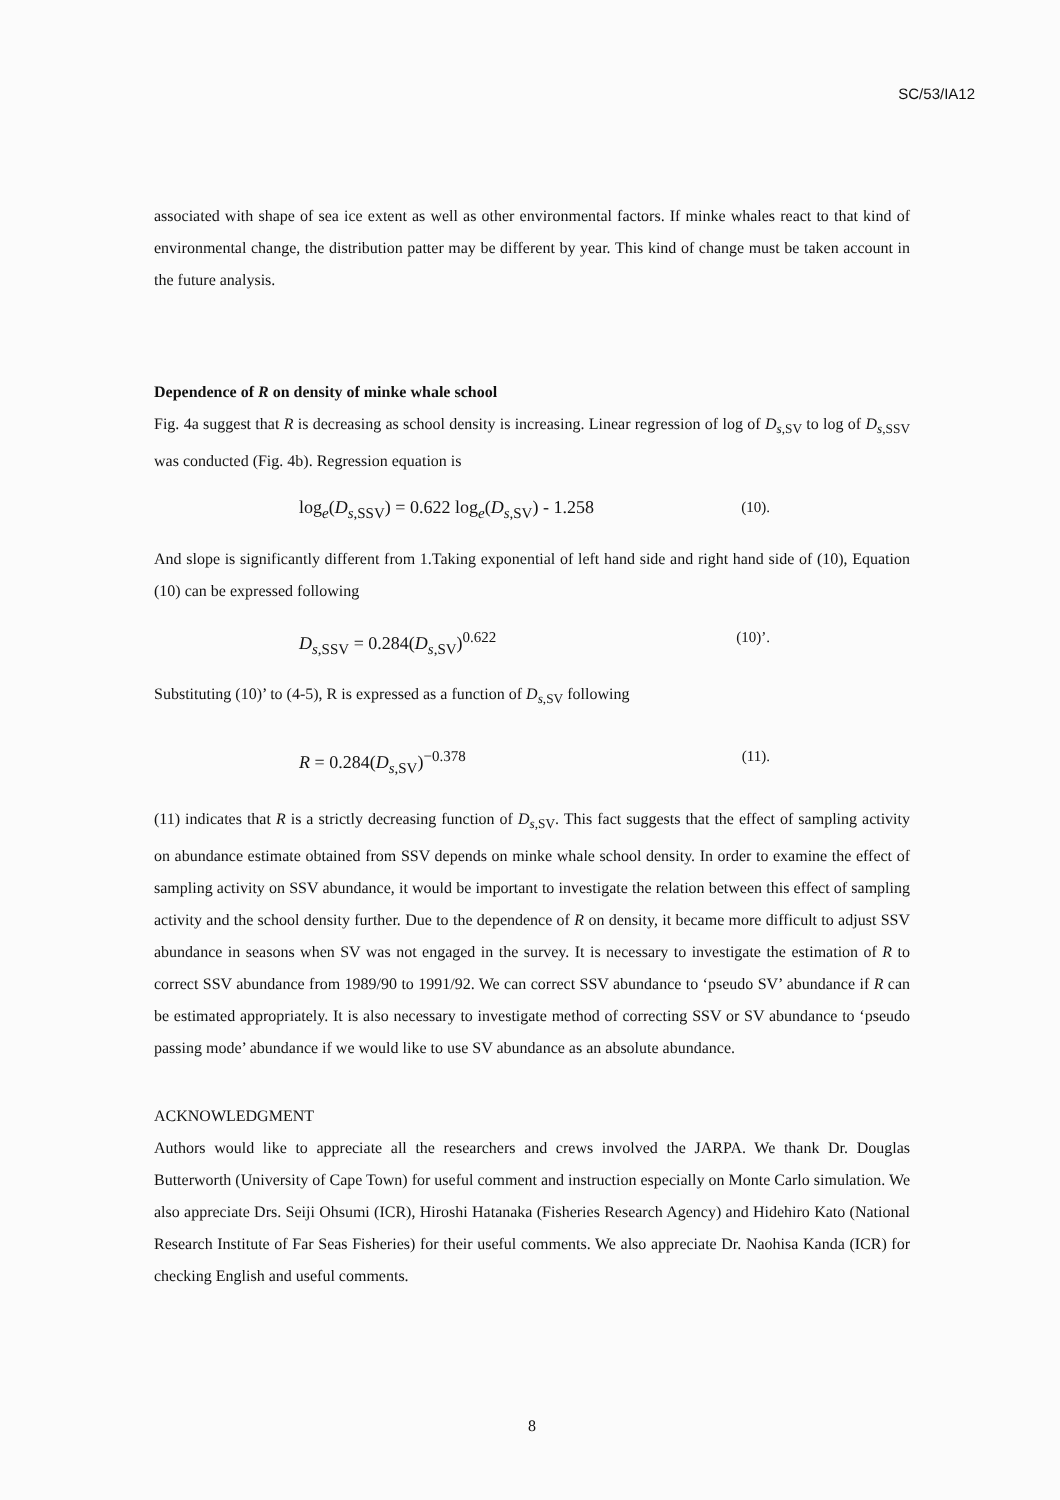SC/53/IA12
associated with shape of sea ice extent as well as other environmental factors. If minke whales react to that kind of environmental change, the distribution patter may be different by year. This kind of change must be taken account in the future analysis.
Dependence of R on density of minke whale school
Fig. 4a suggest that R is decreasing as school density is increasing. Linear regression of log of D<sub>s,SV</sub> to log of D<sub>s,SSV</sub> was conducted (Fig. 4b). Regression equation is
log<sub>e</sub>(D<sub>s,SSV</sub>) = 0.622 log<sub>e</sub>(D<sub>s,SV</sub>) - 1.258 (10).
And slope is significantly different from 1.Taking exponential of left hand side and right hand side of (10), Equation (10) can be expressed following
D<sub>s,SSV</sub> = 0.284(D<sub>s,SV</sub>)<sup>0.622</sup> (10)’.
Substituting (10)’ to (4-5), R is expressed as a function of D<sub>s,SV</sub> following
R = 0.284(D<sub>s,SV</sub>)<sup>−0.378</sup> (11).
(11) indicates that R is a strictly decreasing function of D<sub>s,SV</sub>. This fact suggests that the effect of sampling activity on abundance estimate obtained from SSV depends on minke whale school density. In order to examine the effect of sampling activity on SSV abundance, it would be important to investigate the relation between this effect of sampling activity and the school density further. Due to the dependence of R on density, it became more difficult to adjust SSV abundance in seasons when SV was not engaged in the survey. It is necessary to investigate the estimation of R to correct SSV abundance from 1989/90 to 1991/92. We can correct SSV abundance to ‘pseudo SV’ abundance if R can be estimated appropriately. It is also necessary to investigate method of correcting SSV or SV abundance to ‘pseudo passing mode’ abundance if we would like to use SV abundance as an absolute abundance.
ACKNOWLEDGMENT
Authors would like to appreciate all the researchers and crews involved the JARPA. We thank Dr. Douglas Butterworth (University of Cape Town) for useful comment and instruction especially on Monte Carlo simulation. We also appreciate Drs. Seiji Ohsumi (ICR), Hiroshi Hatanaka (Fisheries Research Agency) and Hidehiro Kato (National Research Institute of Far Seas Fisheries) for their useful comments. We also appreciate Dr. Naohisa Kanda (ICR) for checking English and useful comments.
8